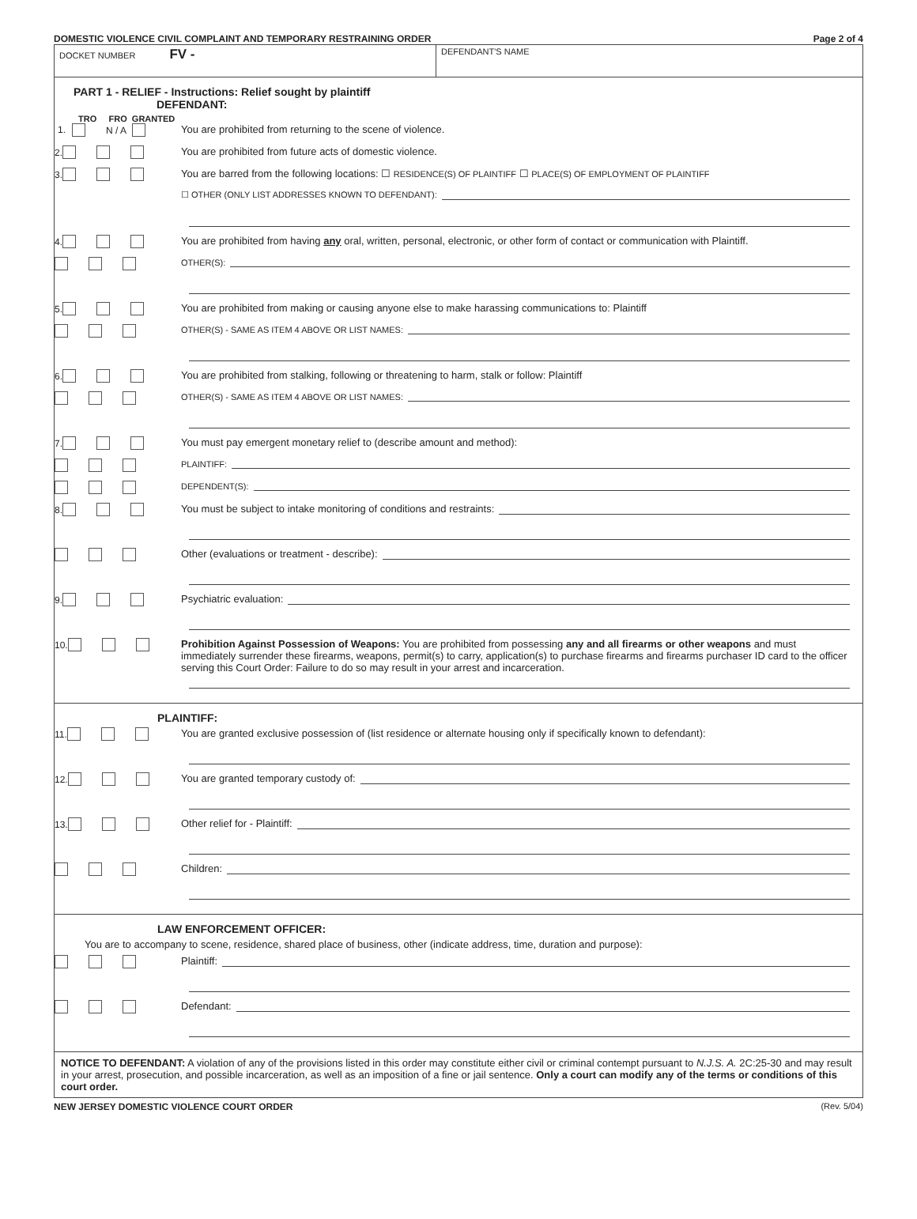DOMESTIC VIOLENCE CIVIL COMPLAINT AND TEMPORARY RESTRAINING ORDER Page 2 of 4
DOCKET NUMBER FV -
DEFENDANT'S NAME
PART 1 - RELIEF - Instructions: Relief sought by plaintiff
DEFENDANT:
TRO FRO GRANTED
1. N / A You are prohibited from returning to the scene of violence.
2. You are prohibited from future acts of domestic violence.
3. You are barred from the following locations: ☐ RESIDENCE(S) OF PLAINTIFF ☐ PLACE(S) OF EMPLOYMENT OF PLAINTIFF
☐ OTHER (ONLY LIST ADDRESSES KNOWN TO DEFENDANT):
4. You are prohibited from having any oral, written, personal, electronic, or other form of contact or communication with Plaintiff.
OTHER(S):
5. You are prohibited from making or causing anyone else to make harassing communications to: Plaintiff
OTHER(S) - SAME AS ITEM 4 ABOVE OR LIST NAMES:
6. You are prohibited from stalking, following or threatening to harm, stalk or follow: Plaintiff
OTHER(S) - SAME AS ITEM 4 ABOVE OR LIST NAMES:
7. You must pay emergent monetary relief to (describe amount and method):
PLAINTIFF:
DEPENDENT(S):
8. You must be subject to intake monitoring of conditions and restraints:
Other (evaluations or treatment - describe):
9. Psychiatric evaluation:
10. Prohibition Against Possession of Weapons: You are prohibited from possessing any and all firearms or other weapons and must immediately surrender these firearms, weapons, permit(s) to carry, application(s) to purchase firearms and firearms purchaser ID card to the officer serving this Court Order: Failure to do so may result in your arrest and incarceration.
PLAINTIFF:
11. You are granted exclusive possession of (list residence or alternate housing only if specifically known to defendant):
12. You are granted temporary custody of:
13. Other relief for - Plaintiff:
Children:
LAW ENFORCEMENT OFFICER:
You are to accompany to scene, residence, shared place of business, other (indicate address, time, duration and purpose):
Plaintiff:
Defendant:
NOTICE TO DEFENDANT: A violation of any of the provisions listed in this order may constitute either civil or criminal contempt pursuant to N.J.S. A. 2C:25-30 and may result in your arrest, prosecution, and possible incarceration, as well as an imposition of a fine or jail sentence. Only a court can modify any of the terms or conditions of this court order.
NEW JERSEY DOMESTIC VIOLENCE COURT ORDER (Rev. 5/04)